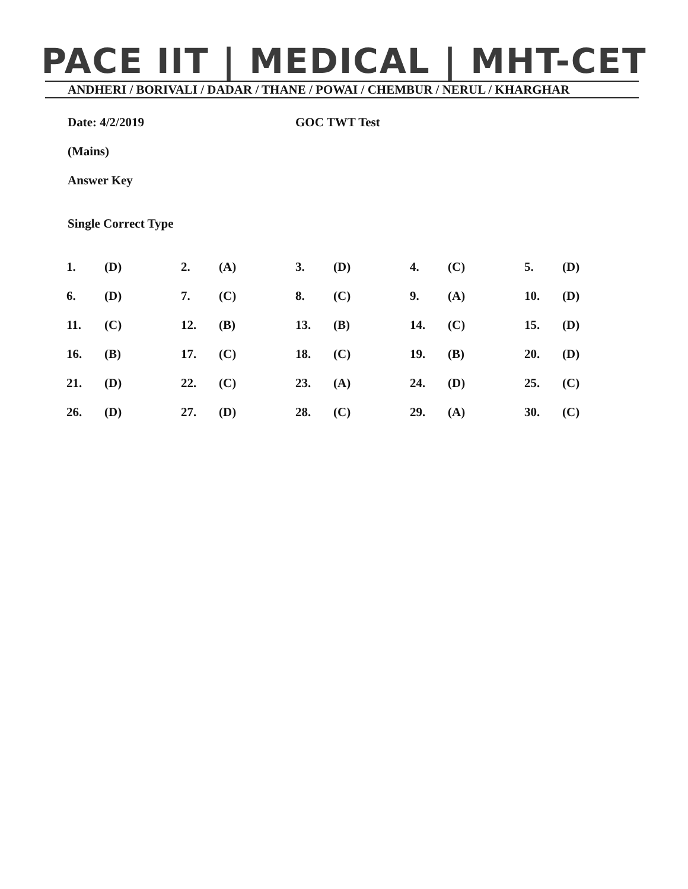PACE IIT | MEDICAL | MHT-CET
ANDHERI / BORIVALI / DADAR / THANE / POWAI / CHEMBUR / NERUL / KHARGHAR
Date: 4/2/2019 GOC TWT Test
(Mains)
Answer Key
Single Correct Type
| 1. | (D) | 2. | (A) | 3. | (D) | 4. | (C) | 5. | (D) |
| 6. | (D) | 7. | (C) | 8. | (C) | 9. | (A) | 10. | (D) |
| 11. | (C) | 12. | (B) | 13. | (B) | 14. | (C) | 15. | (D) |
| 16. | (B) | 17. | (C) | 18. | (C) | 19. | (B) | 20. | (D) |
| 21. | (D) | 22. | (C) | 23. | (A) | 24. | (D) | 25. | (C) |
| 26. | (D) | 27. | (D) | 28. | (C) | 29. | (A) | 30. | (C) |